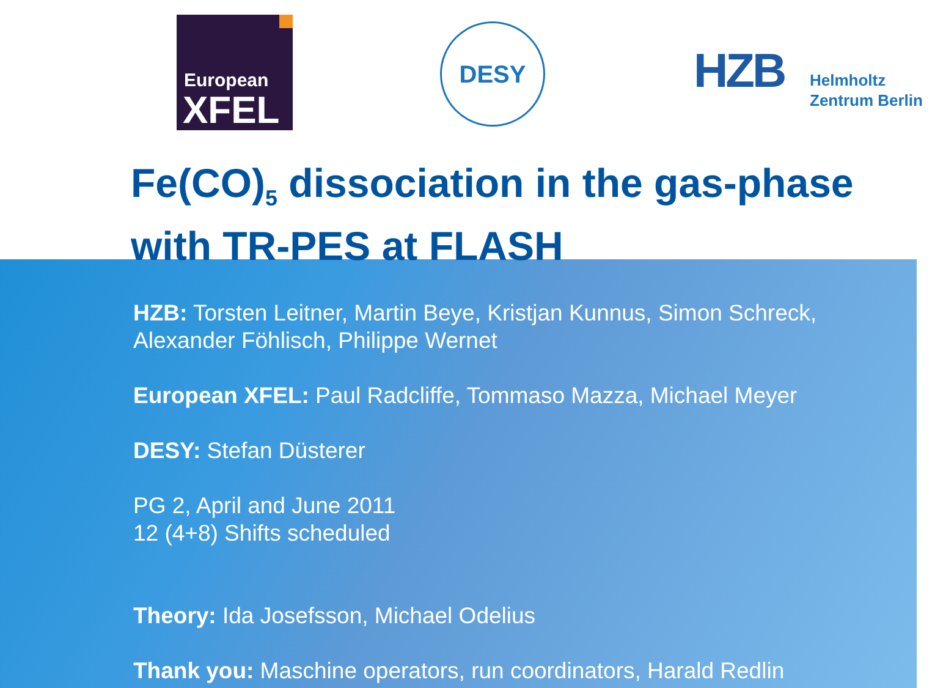European
XFEL
DESY
HZB
Helmholtz
Zentrum Berlin
Fe(CO)<sub>5</sub> dissociation in the gas-phase
with TR-PES at FLASH
HZB: Torsten Leitner, Martin Beye, Kristjan Kunnus, Simon Schreck,
Alexander Föhlisch, Philippe Wernet
European XFEL: Paul Radcliffe, Tommaso Mazza, Michael Meyer
DESY: Stefan Düsterer
PG 2, April and June 2011
12 (4+8) Shifts scheduled
Theory: Ida Josefsson, Michael Odelius
Thank you: Maschine operators, run coordinators, Harald Redlin